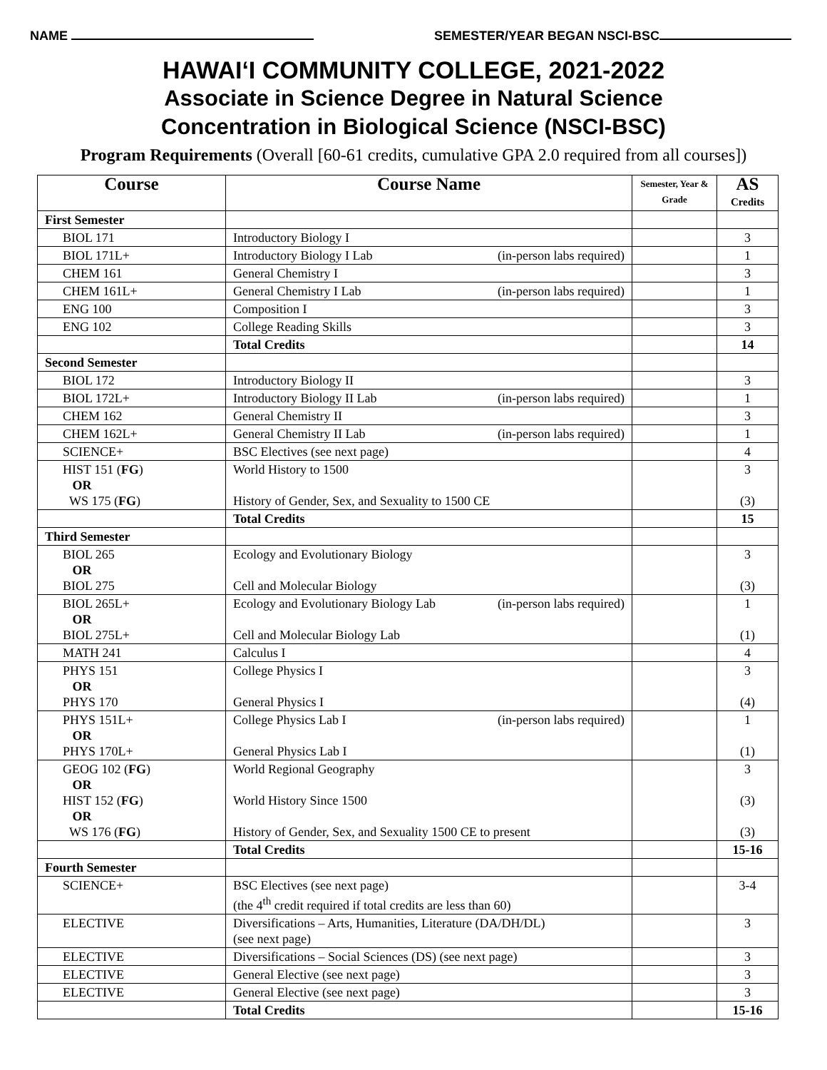NAME SEMESTER/YEAR BEGAN NSCI-BSC
HAWAIʻI COMMUNITY COLLEGE, 2021-2022
Associate in Science Degree in Natural Science
Concentration in Biological Science (NSCI-BSC)
Program Requirements (Overall [60-61 credits, cumulative GPA 2.0 required from all courses])
| Course | Course Name | Semester, Year & Grade | AS Credits |
| --- | --- | --- | --- |
| First Semester | | | |
| BIOL 171 | Introductory Biology I | | 3 |
| BIOL 171L+ | Introductory Biology I Lab (in-person labs required) | | 1 |
| CHEM 161 | General Chemistry I | | 3 |
| CHEM 161L+ | General Chemistry I Lab (in-person labs required) | | 1 |
| ENG 100 | Composition I | | 3 |
| ENG 102 | College Reading Skills | | 3 |
| | Total Credits | | 14 |
| Second Semester | | | |
| BIOL 172 | Introductory Biology II | | 3 |
| BIOL 172L+ | Introductory Biology II Lab (in-person labs required) | | 1 |
| CHEM 162 | General Chemistry II | | 3 |
| CHEM 162L+ | General Chemistry II Lab (in-person labs required) | | 1 |
| SCIENCE+ | BSC Electives (see next page) | | 4 |
| HIST 151 ( FG ) OR WS 175 ( FG ) | World History to 1500 History of Gender, Sex, and Sexuality to 1500 CE | | 3 (3) |
| | Total Credits | | 15 |
| Third Semester | | | |
| BIOL 265 OR BIOL 275 | Ecology and Evolutionary Biology Cell and Molecular Biology | | 3 (3) |
| BIOL 265L+ OR BIOL 275L+ | Ecology and Evolutionary Biology Lab (in-person labs required) Cell and Molecular Biology Lab | | 1 (1) |
| MATH 241 | Calculus I | | 4 |
| PHYS 151 OR PHYS 170 | College Physics I General Physics I | | 3 (4) |
| PHYS 151L+ OR PHYS 170L+ | College Physics Lab I (in-person labs required) General Physics Lab I | | 1 (1) |
| GEOG 102 ( FG ) OR HIST 152 ( FG ) OR WS 176 ( FG ) | World Regional Geography World History Since 1500 History of Gender, Sex, and Sexuality 1500 CE to present | | 3 (3) (3) |
| | Total Credits | | 15-16 |
| Fourth Semester | | | |
| SCIENCE+ | BSC Electives (see next page) (the 4<sup>th</sup> credit required if total credits are less than 60) | | 3-4 |
| ELECTIVE | Diversifications – Arts, Humanities, Literature (DA/DH/DL) (see next page) | | 3 |
| ELECTIVE | Diversifications – Social Sciences (DS) (see next page) | | 3 |
| ELECTIVE | General Elective (see next page) | | 3 |
| ELECTIVE | General Elective (see next page) | | 3 |
| | Total Credits | | 15-16 |